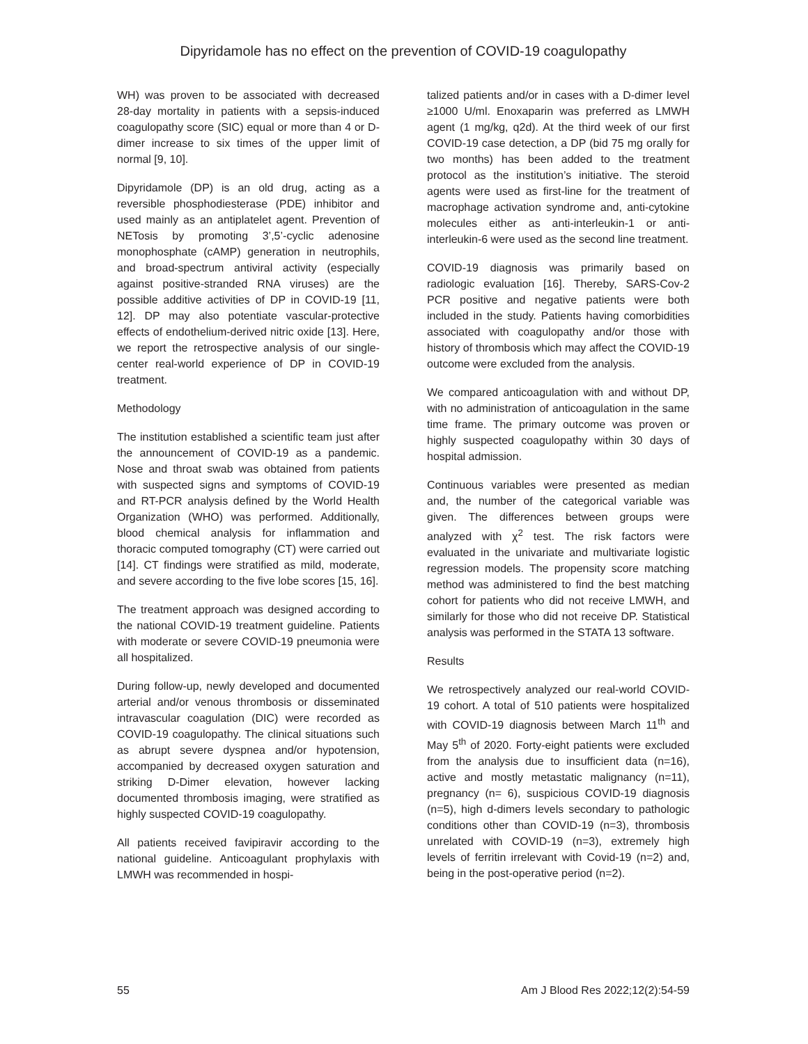Dipyridamole has no effect on the prevention of COVID-19 coagulopathy
WH) was proven to be associated with decreased 28-day mortality in patients with a sepsis-induced coagulopathy score (SIC) equal or more than 4 or D-dimer increase to six times of the upper limit of normal [9, 10].
Dipyridamole (DP) is an old drug, acting as a reversible phosphodiesterase (PDE) inhibitor and used mainly as an antiplatelet agent. Prevention of NETosis by promoting 3’,5’-cyclic adenosine monophosphate (cAMP) generation in neutrophils, and broad-spectrum antiviral activity (especially against positive-stranded RNA viruses) are the possible additive activities of DP in COVID-19 [11, 12]. DP may also potentiate vascular-protective effects of endothelium-derived nitric oxide [13]. Here, we report the retrospective analysis of our single-center real-world experience of DP in COVID-19 treatment.
Methodology
The institution established a scientific team just after the announcement of COVID-19 as a pandemic. Nose and throat swab was obtained from patients with suspected signs and symptoms of COVID-19 and RT-PCR analysis defined by the World Health Organization (WHO) was performed. Additionally, blood chemical analysis for inflammation and thoracic computed tomography (CT) were carried out [14]. CT findings were stratified as mild, moderate, and severe according to the five lobe scores [15, 16].
The treatment approach was designed according to the national COVID-19 treatment guideline. Patients with moderate or severe COVID-19 pneumonia were all hospitalized.
During follow-up, newly developed and documented arterial and/or venous thrombosis or disseminated intravascular coagulation (DIC) were recorded as COVID-19 coagulopathy. The clinical situations such as abrupt severe dyspnea and/or hypotension, accompanied by decreased oxygen saturation and striking D-Dimer elevation, however lacking documented thrombosis imaging, were stratified as highly suspected COVID-19 coagulopathy.
All patients received favipiravir according to the national guideline. Anticoagulant prophylaxis with LMWH was recommended in hospi-
talized patients and/or in cases with a D-dimer level ≥1000 U/ml. Enoxaparin was preferred as LMWH agent (1 mg/kg, q2d). At the third week of our first COVID-19 case detection, a DP (bid 75 mg orally for two months) has been added to the treatment protocol as the institution’s initiative. The steroid agents were used as first-line for the treatment of macrophage activation syndrome and, anti-cytokine molecules either as anti-interleukin-1 or anti-interleukin-6 were used as the second line treatment.
COVID-19 diagnosis was primarily based on radiologic evaluation [16]. Thereby, SARS-Cov-2 PCR positive and negative patients were both included in the study. Patients having comorbidities associated with coagulopathy and/or those with history of thrombosis which may affect the COVID-19 outcome were excluded from the analysis.
We compared anticoagulation with and without DP, with no administration of anticoagulation in the same time frame. The primary outcome was proven or highly suspected coagulopathy within 30 days of hospital admission.
Continuous variables were presented as median and, the number of the categorical variable was given. The differences between groups were analyzed with χ<sup>2</sup> test. The risk factors were evaluated in the univariate and multivariate logistic regression models. The propensity score matching method was administered to find the best matching cohort for patients who did not receive LMWH, and similarly for those who did not receive DP. Statistical analysis was performed in the STATA 13 software.
Results
We retrospectively analyzed our real-world COVID-19 cohort. A total of 510 patients were hospitalized with COVID-19 diagnosis between March 11<sup>th</sup> and May 5<sup>th</sup> of 2020. Forty-eight patients were excluded from the analysis due to insufficient data (n=16), active and mostly metastatic malignancy (n=11), pregnancy (n= 6), suspicious COVID-19 diagnosis (n=5), high d-dimers levels secondary to pathologic conditions other than COVID-19 (n=3), thrombosis unrelated with COVID-19 (n=3), extremely high levels of ferritin irrelevant with Covid-19 (n=2) and, being in the post-operative period (n=2).
55 Am J Blood Res 2022;12(2):54-59